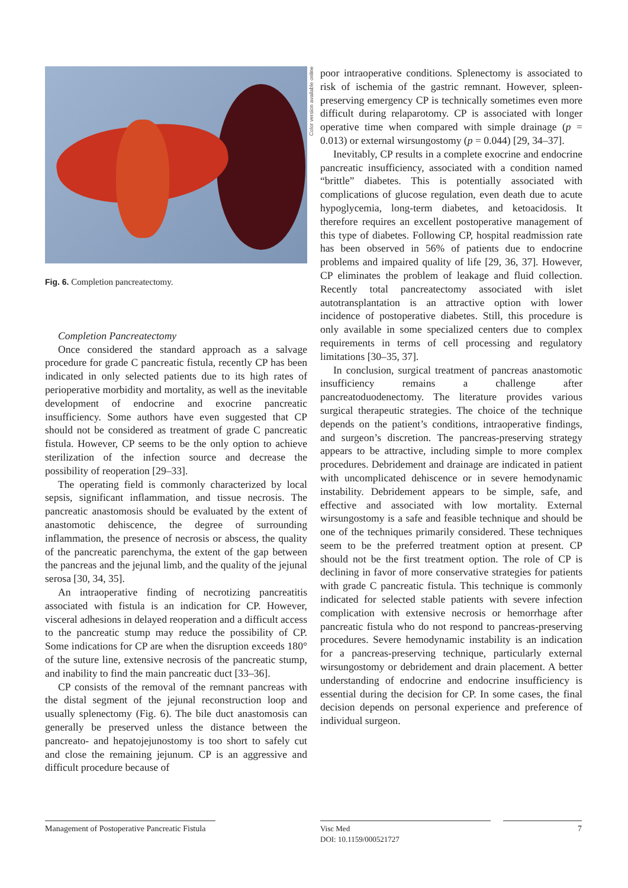Color version available online
Fig. 6. Completion pancreatectomy.
Completion Pancreatectomy
Once considered the standard approach as a salvage procedure for grade C pancreatic fistula, recently CP has been indicated in only selected patients due to its high rates of perioperative morbidity and mortality, as well as the inevitable development of endocrine and exocrine pancreatic insufficiency. Some authors have even suggested that CP should not be considered as treatment of grade C pancreatic fistula. However, CP seems to be the only option to achieve sterilization of the infection source and decrease the possibility of reoperation [29–33].
The operating field is commonly characterized by local sepsis, significant inflammation, and tissue necrosis. The pancreatic anastomosis should be evaluated by the extent of anastomotic dehiscence, the degree of surrounding inflammation, the presence of necrosis or abscess, the quality of the pancreatic parenchyma, the extent of the gap between the pancreas and the jejunal limb, and the quality of the jejunal serosa [30, 34, 35].
An intraoperative finding of necrotizing pancreatitis associated with fistula is an indication for CP. However, visceral adhesions in delayed reoperation and a difficult access to the pancreatic stump may reduce the possibility of CP. Some indications for CP are when the disruption exceeds 180° of the suture line, extensive necrosis of the pancreatic stump, and inability to find the main pancreatic duct [33–36].
CP consists of the removal of the remnant pancreas with the distal segment of the jejunal reconstruction loop and usually splenectomy (Fig. 6). The bile duct anastomosis can generally be preserved unless the distance between the pancreato- and hepatojejunostomy is too short to safely cut and close the remaining jejunum. CP is an aggressive and difficult procedure because of
poor intraoperative conditions. Splenectomy is associated to risk of ischemia of the gastric remnant. However, spleen-preserving emergency CP is technically sometimes even more difficult during relaparotomy. CP is associated with longer operative time when compared with simple drainage (p = 0.013) or external wirsungostomy (p = 0.044) [29, 34–37].
Inevitably, CP results in a complete exocrine and endocrine pancreatic insufficiency, associated with a condition named “brittle” diabetes. This is potentially associated with complications of glucose regulation, even death due to acute hypoglycemia, long-term diabetes, and ketoacidosis. It therefore requires an excellent postoperative management of this type of diabetes. Following CP, hospital readmission rate has been observed in 56% of patients due to endocrine problems and impaired quality of life [29, 36, 37]. However, CP eliminates the problem of leakage and fluid collection. Recently total pancreatectomy associated with islet autotransplantation is an attractive option with lower incidence of postoperative diabetes. Still, this procedure is only available in some specialized centers due to complex requirements in terms of cell processing and regulatory limitations [30–35, 37].
In conclusion, surgical treatment of pancreas anastomotic insufficiency remains a challenge after pancreatoduodenectomy. The literature provides various surgical therapeutic strategies. The choice of the technique depends on the patient’s conditions, intraoperative findings, and surgeon’s discretion. The pancreas-preserving strategy appears to be attractive, including simple to more complex procedures. Debridement and drainage are indicated in patient with uncomplicated dehiscence or in severe hemodynamic instability. Debridement appears to be simple, safe, and effective and associated with low mortality. External wirsungostomy is a safe and feasible technique and should be one of the techniques primarily considered. These techniques seem to be the preferred treatment option at present. CP should not be the first treatment option. The role of CP is declining in favor of more conservative strategies for patients with grade C pancreatic fistula. This technique is commonly indicated for selected stable patients with severe infection complication with extensive necrosis or hemorrhage after pancreatic fistula who do not respond to pancreas-preserving procedures. Severe hemodynamic instability is an indication for a pancreas-preserving technique, particularly external wirsungostomy or debridement and drain placement. A better understanding of endocrine and endocrine insufficiency is essential during the decision for CP. In some cases, the final decision depends on personal experience and preference of individual surgeon.
Management of Postoperative Pancreatic Fistula
Visc Med
DOI: 10.1159/000521727
7